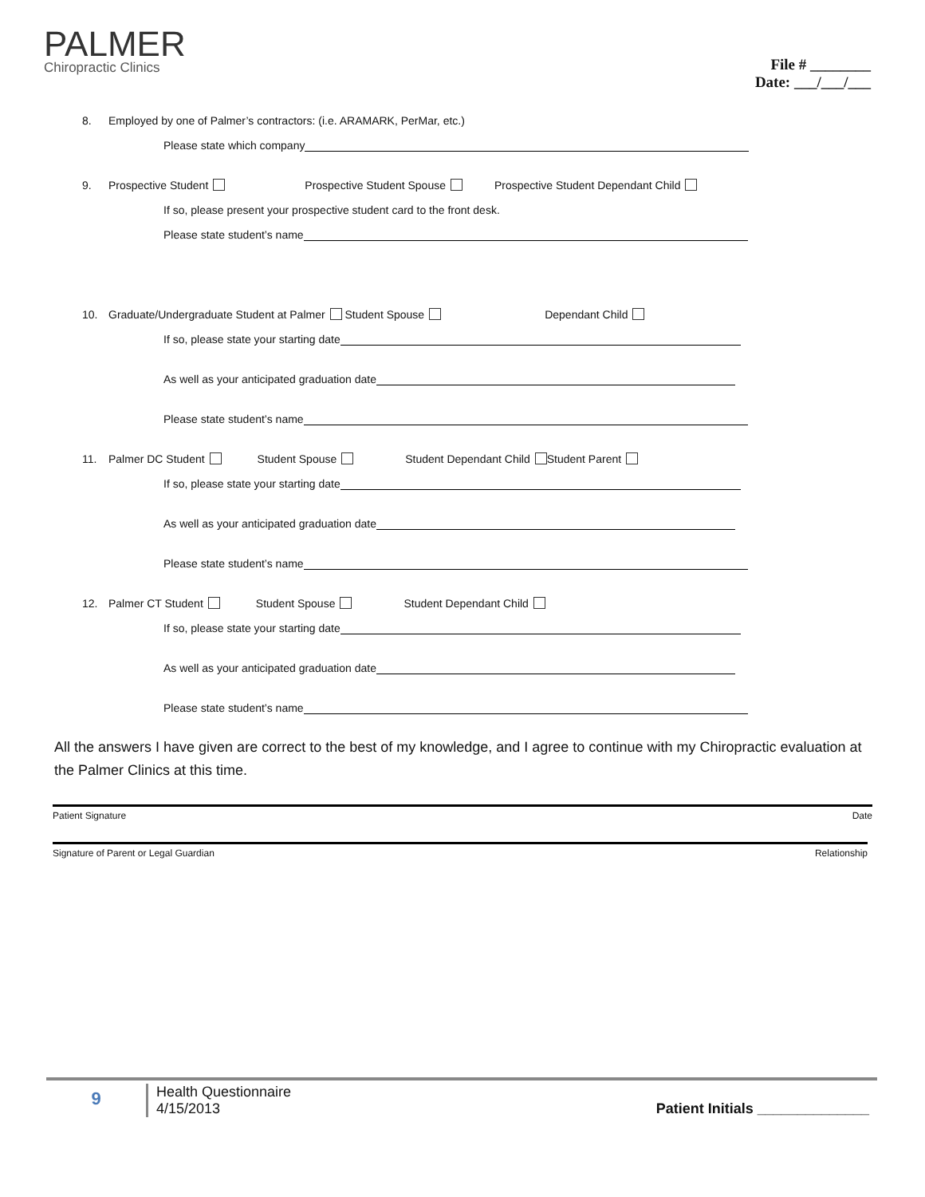PALMER
Chiropractic Clinics
File # ________
Date: ___/___/___
8. Employed by one of Palmer’s contractors: (i.e. ARAMARK, PerMar, etc.)
Please state which company
9. Prospective Student Prospective Student Spouse Prospective Student Dependant Child
If so, please present your prospective student card to the front desk.
Please state student’s name
10. Graduate/Undergraduate Student at Palmer Student Spouse Dependant Child
If so, please state your starting date
As well as your anticipated graduation date
Please state student’s name
11. Palmer DC Student Student Spouse Student Dependant Child Student Parent
If so, please state your starting date
As well as your anticipated graduation date
Please state student’s name
12. Palmer CT Student Student Spouse Student Dependant Child
If so, please state your starting date
As well as your anticipated graduation date
Please state student’s name
All the answers I have given are correct to the best of my knowledge, and I agree to continue with my Chiropractic evaluation at the Palmer Clinics at this time.
Patient Signature Date
Signature of Parent or Legal Guardian Relationship
9
Health Questionnaire
4/15/2013
Patient Initials ______________